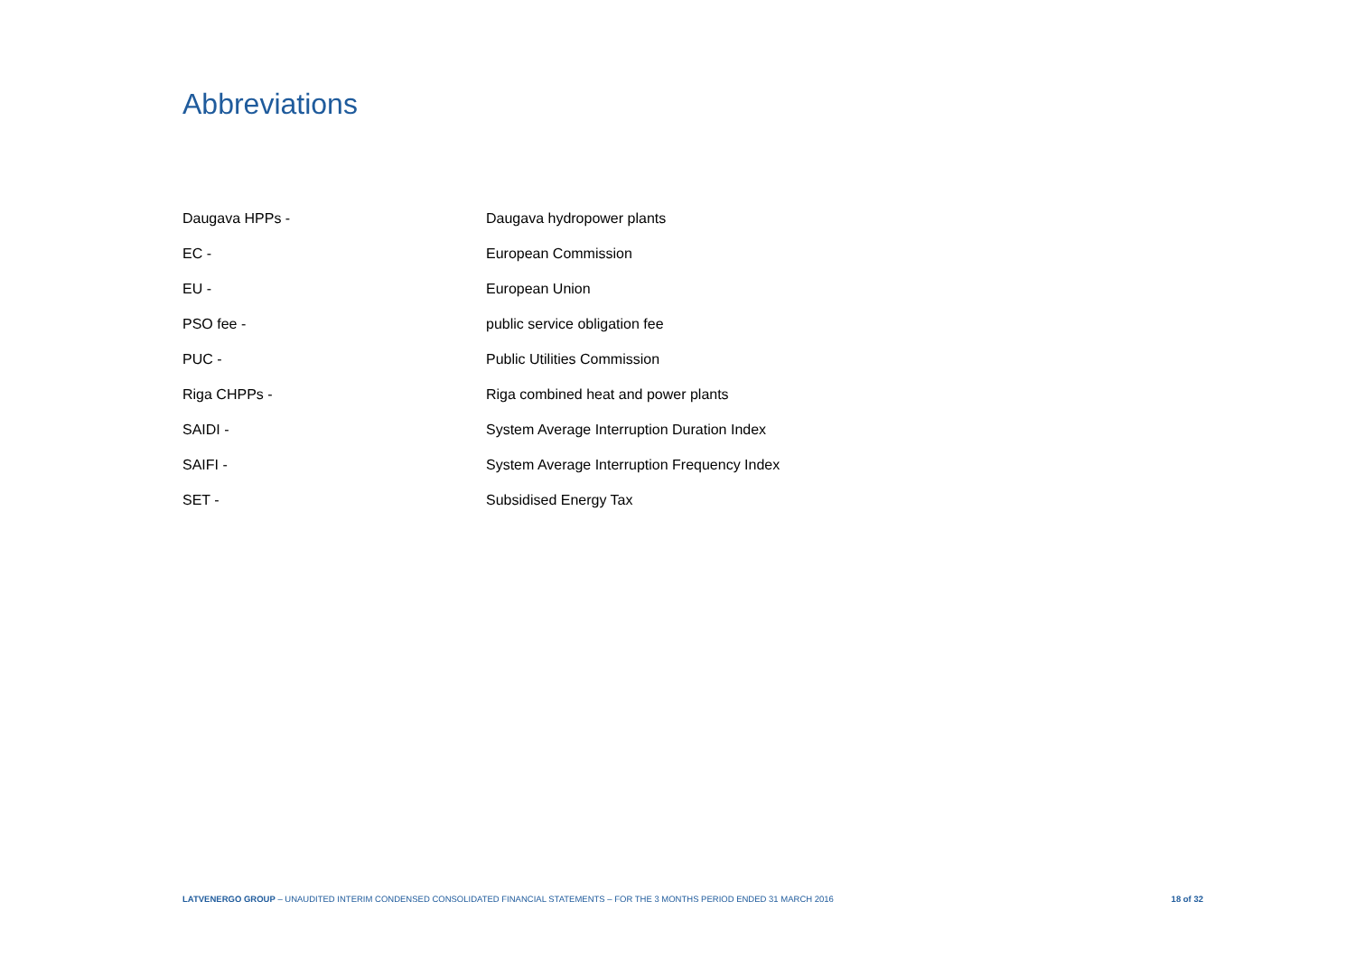Abbreviations
| Daugava HPPs - | Daugava hydropower plants |
| EC - | European Commission |
| EU - | European Union |
| PSO fee - | public service obligation fee |
| PUC - | Public Utilities Commission |
| Riga CHPPs - | Riga combined heat and power plants |
| SAIDI - | System Average Interruption Duration Index |
| SAIFI - | System Average Interruption Frequency Index |
| SET - | Subsidised Energy Tax |
LATVENERGO GROUP – UNAUDITED INTERIM CONDENSED CONSOLIDATED FINANCIAL STATEMENTS – FOR THE 3 MONTHS PERIOD ENDED 31 MARCH 2016 18 of 32